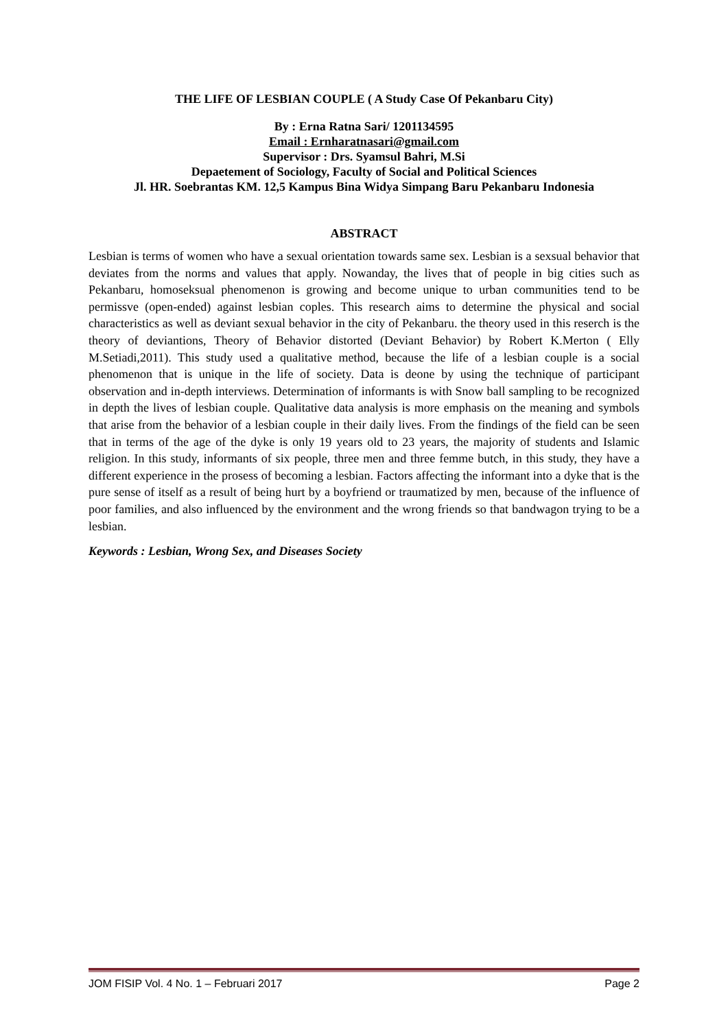THE LIFE OF LESBIAN COUPLE ( A Study Case Of Pekanbaru City)
By : Erna Ratna Sari/ 1201134595
Email : Ernharatnasari@gmail.com
Supervisor : Drs. Syamsul Bahri, M.Si
Depaetement of Sociology, Faculty of Social and Political Sciences
Jl. HR. Soebrantas KM. 12,5 Kampus Bina Widya Simpang Baru Pekanbaru Indonesia
ABSTRACT
Lesbian is terms of women who have a sexual orientation towards same sex. Lesbian is a sexsual behavior that deviates from the norms and values that apply. Nowanday, the lives that of people in big cities such as Pekanbaru, homoseksual phenomenon is growing and become unique to urban communities tend to be permissve (open-ended) against lesbian coples. This research aims to determine the physical and social characteristics as well as deviant sexual behavior in the city of Pekanbaru. the theory used in this reserch is the theory of deviantions, Theory of Behavior distorted (Deviant Behavior) by Robert K.Merton ( Elly M.Setiadi,2011). This study used a qualitative method, because the life of a lesbian couple is a social phenomenon that is unique in the life of society. Data is deone by using the technique of participant observation and in-depth interviews. Determination of informants is with Snow ball sampling to be recognized in depth the lives of lesbian couple. Qualitative data analysis is more emphasis on the meaning and symbols that arise from the behavior of a lesbian couple in their daily lives. From the findings of the field can be seen that in terms of the age of the dyke is only 19 years old to 23 years, the majority of students and Islamic religion. In this study, informants of six people, three men and three femme butch, in this study, they have a different experience in the prosess of becoming a lesbian. Factors affecting the informant into a dyke that is the pure sense of itself as a result of being hurt by a boyfriend or traumatized by men, because of the influence of poor families, and also influenced by the environment and the wrong friends so that bandwagon trying to be a lesbian.
Keywords : Lesbian, Wrong Sex, and Diseases Society
JOM FISIP Vol. 4 No. 1 – Februari 2017 Page 2